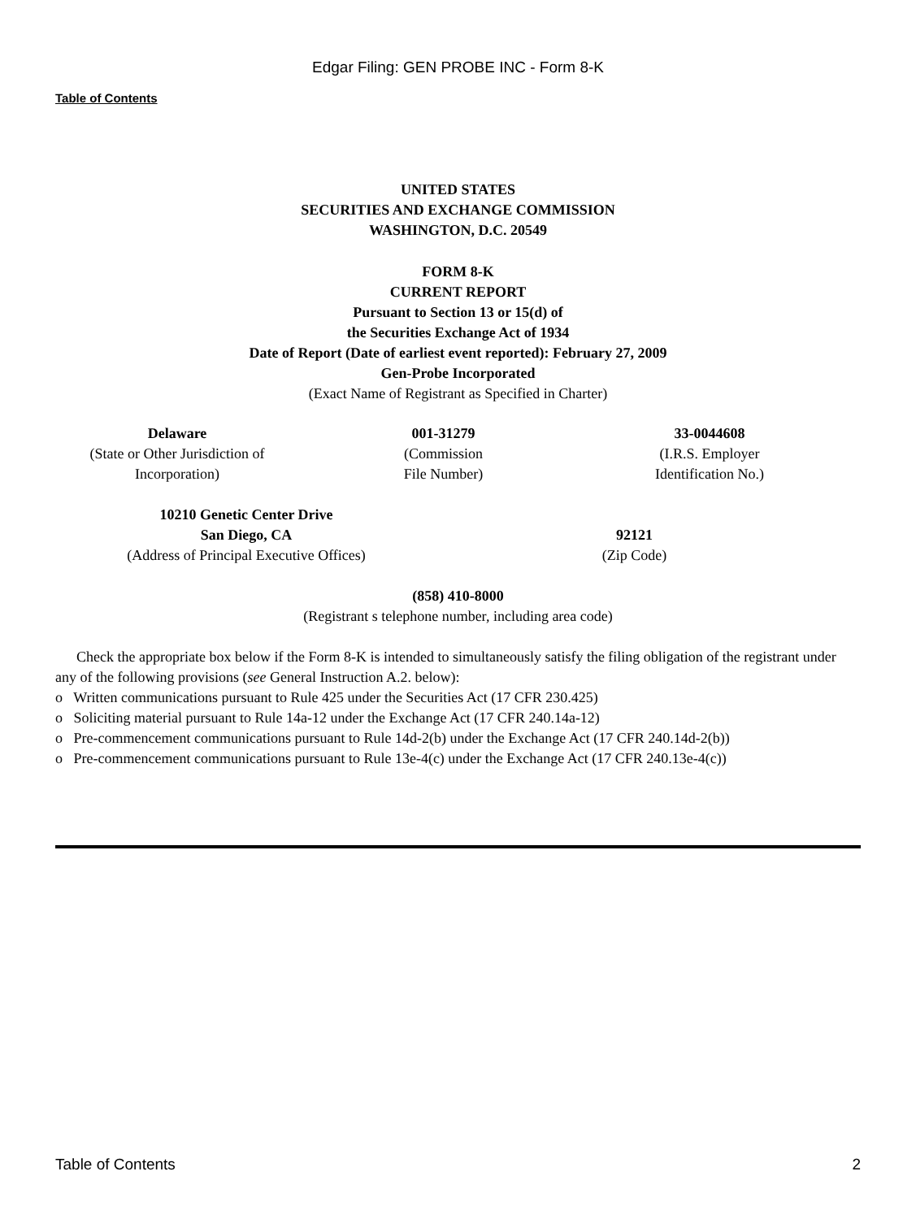Edgar Filing: GEN PROBE INC - Form 8-K
Table of Contents
UNITED STATES
SECURITIES AND EXCHANGE COMMISSION
WASHINGTON, D.C. 20549
FORM 8-K
CURRENT REPORT
Pursuant to Section 13 or 15(d) of
the Securities Exchange Act of 1934
Date of Report (Date of earliest event reported): February 27, 2009
Gen-Probe Incorporated
(Exact Name of Registrant as Specified in Charter)
| Delaware (State or Other Jurisdiction of Incorporation) | 001-31279 (Commission File Number) | 33-0044608 (I.R.S. Employer Identification No.) |
| 10210 Genetic Center Drive San Diego, CA (Address of Principal Executive Offices) | 92121 (Zip Code) |
(858) 410-8000
(Registrant s telephone number, including area code)
Check the appropriate box below if the Form 8-K is intended to simultaneously satisfy the filing obligation of the registrant under any of the following provisions (see General Instruction A.2. below):
o Written communications pursuant to Rule 425 under the Securities Act (17 CFR 230.425)
o Soliciting material pursuant to Rule 14a-12 under the Exchange Act (17 CFR 240.14a-12)
o Pre-commencement communications pursuant to Rule 14d-2(b) under the Exchange Act (17 CFR 240.14d-2(b))
o Pre-commencement communications pursuant to Rule 13e-4(c) under the Exchange Act (17 CFR 240.13e-4(c))
Table of Contents 2